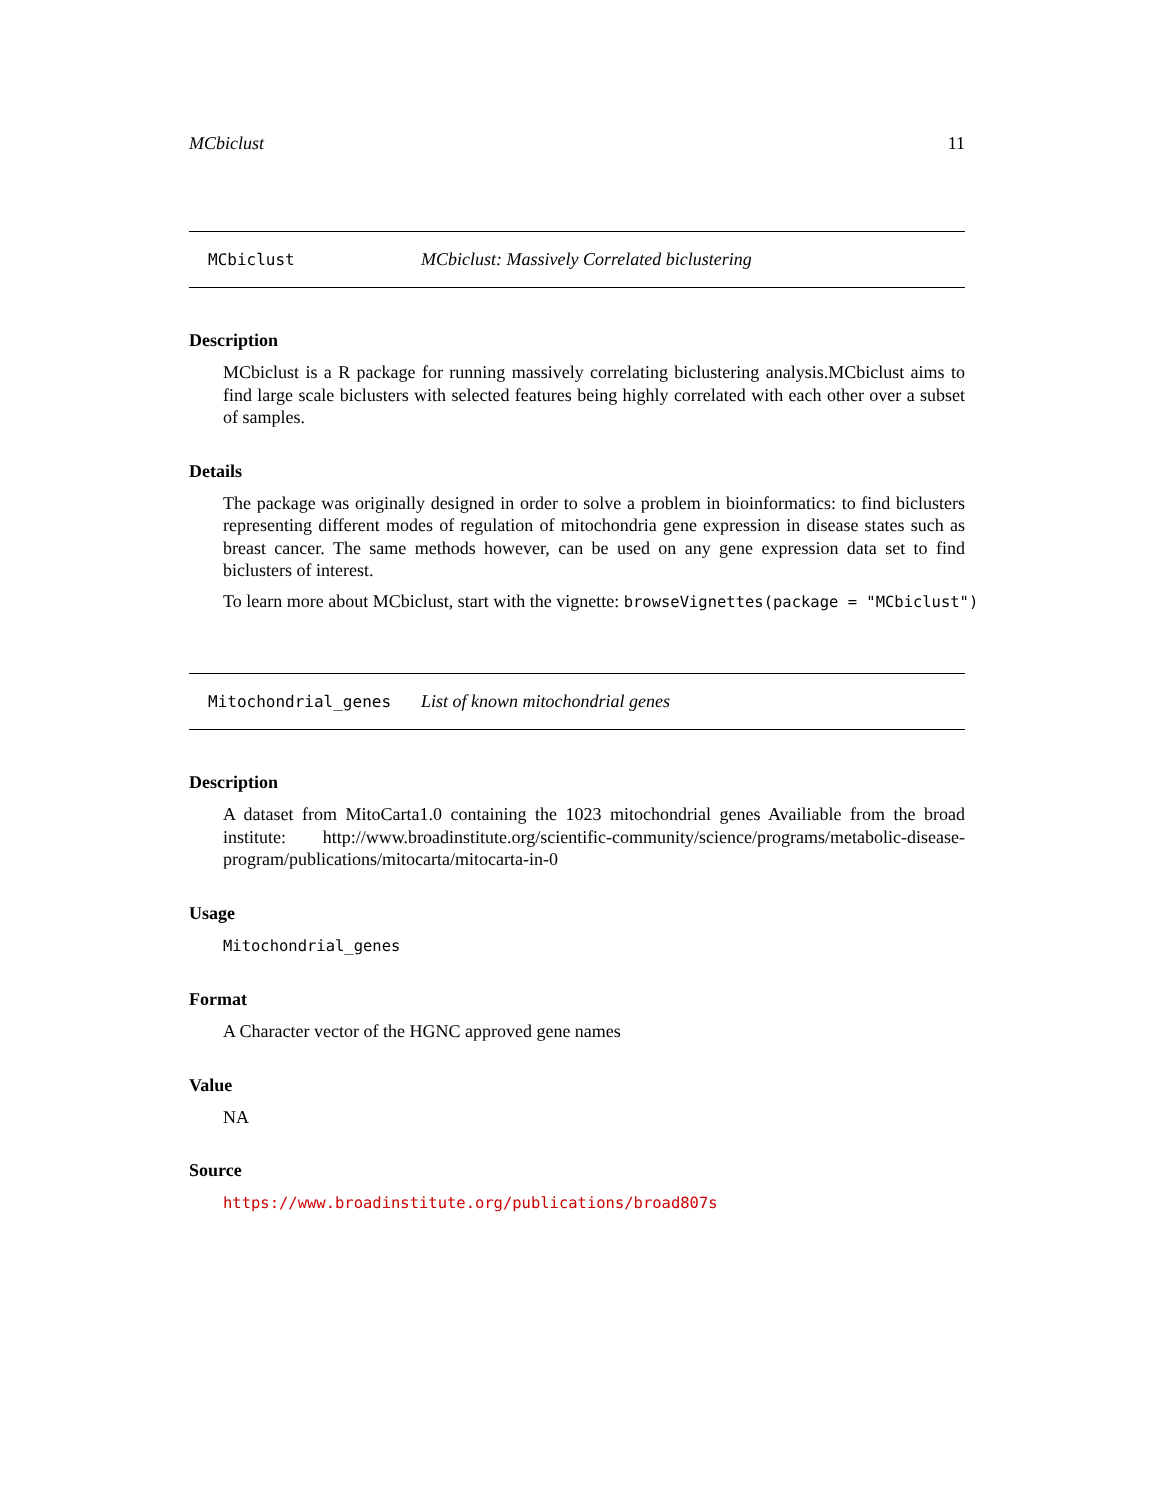MCbiclust 11
MCbiclust MCbiclust: Massively Correlated biclustering
Description
MCbiclust is a R package for running massively correlating biclustering analysis.MCbiclust aims to find large scale biclusters with selected features being highly correlated with each other over a subset of samples.
Details
The package was originally designed in order to solve a problem in bioinformatics: to find biclusters representing different modes of regulation of mitochondria gene expression in disease states such as breast cancer. The same methods however, can be used on any gene expression data set to find biclusters of interest.
To learn more about MCbiclust, start with the vignette: browseVignettes(package = "MCbiclust")
Mitochondrial_genes List of known mitochondrial genes
Description
A dataset from MitoCarta1.0 containing the 1023 mitochondrial genes Availiable from the broad institute: http://www.broadinstitute.org/scientific-community/science/programs/metabolic-disease-program/publications/mitocarta/mitocarta-in-0
Usage
Mitochondrial_genes
Format
A Character vector of the HGNC approved gene names
Value
NA
Source
https://www.broadinstitute.org/publications/broad807s